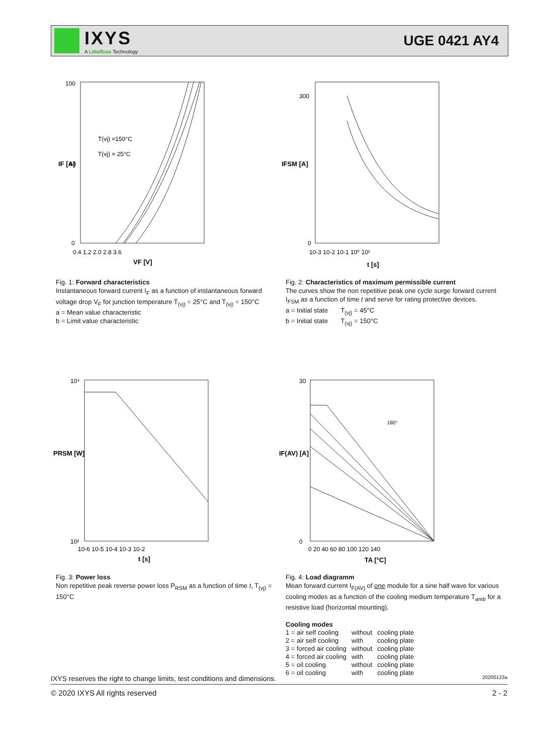IXYS
A Littelfuse Technology
UGE 0421 AY4
100
60
0
0.4 1.2 2.0 2.8 3.6
IF [A]
T(vj) =150°C
T(vj) = 25°C
VF [V]
300
0
10-3 10-2 10-1 10⁰ 10¹
IFSM [A]
t [s]
Fig. 1: Forward characteristics
Instantaneous forward current I<sub>F</sub> as a function of instantaneous forward voltage drop V<sub>F</sub> for junction temperature T<sub>(vj)</sub> = 25°C and T<sub>(vj)</sub> = 150°C
a = Mean value characteristic
b = Limit value characteristic
Fig. 2: Characteristics of maximum permissible current
The curves show the non repetitive peak one cycle surge forward current I<sub>FSM</sub> as a function of time t and serve for rating protective devices.
a = Initial state T<sub>(vj)</sub> = 45°C
b = Initial state T<sub>(vj)</sub> = 150°C
10⁴
10²
10-6 10-5 10-4 10-3 10-2
PRSM [W]
t [s]
30
0
0 20 40 60 80 100 120 140
IF(AV) [A]
TA [°C]
180°
Fig. 3: Power loss
Non repetitive peak reverse power loss P<sub>RSM</sub> as a function of time t, T<sub>(vj)</sub> = 150°C
Fig. 4: Load diagramm
Mean forward current I<sub>F(AV)</sub> of one module for a sine half wave for various cooling modes as a function of the cooling medium temperature T<sub>amb</sub> for a resistive load (horizontal mounting).
Cooling modes
| 1 = air self cooling | without | cooling plate |
| 2 = air self cooling | with | cooling plate |
| 3 = forced air cooling | without | cooling plate |
| 4 = forced air cooling | with | cooling plate |
| 5 = oil cooling | without | cooling plate |
| 6 = oil cooling | with | cooling plate |
IXYS reserves the right to change limits, test conditions and dimensions. 20200123a
© 2020 IXYS All rights reserved 2 - 2